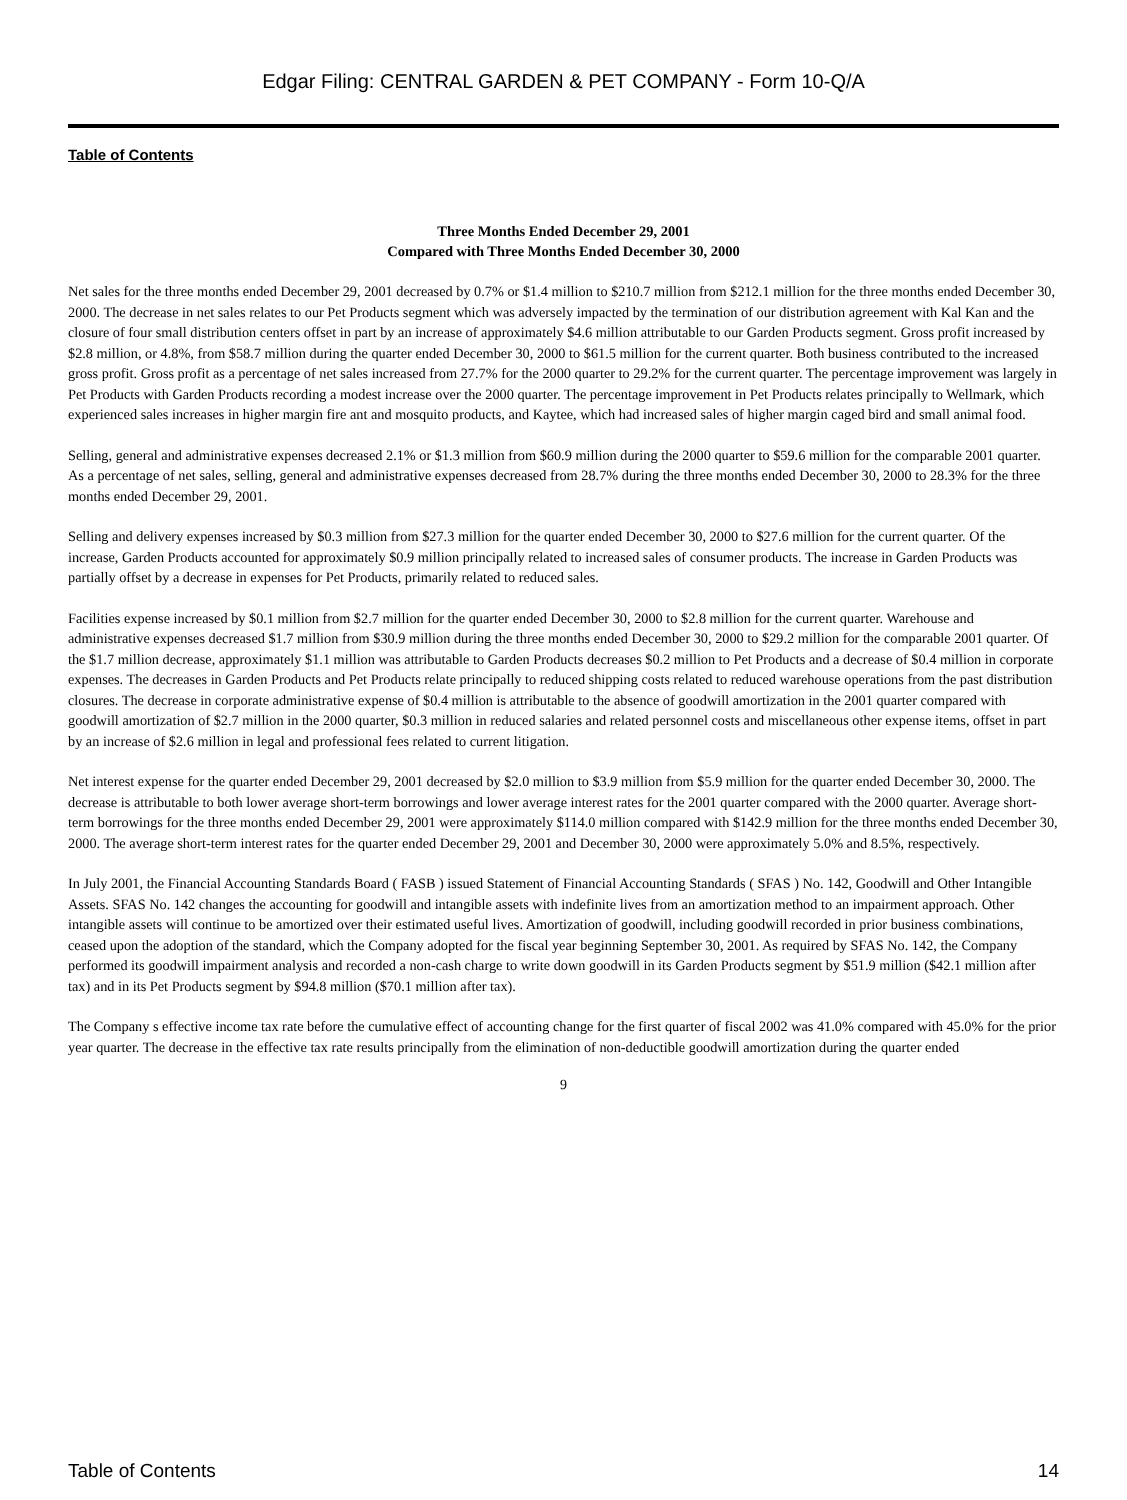Edgar Filing: CENTRAL GARDEN & PET COMPANY - Form 10-Q/A
Table of Contents
Three Months Ended December 29, 2001
Compared with Three Months Ended December 30, 2000
Net sales for the three months ended December 29, 2001 decreased by 0.7% or $1.4 million to $210.7 million from $212.1 million for the three months ended December 30, 2000. The decrease in net sales relates to our Pet Products segment which was adversely impacted by the termination of our distribution agreement with Kal Kan and the closure of four small distribution centers offset in part by an increase of approximately $4.6 million attributable to our Garden Products segment. Gross profit increased by $2.8 million, or 4.8%, from $58.7 million during the quarter ended December 30, 2000 to $61.5 million for the current quarter. Both business contributed to the increased gross profit. Gross profit as a percentage of net sales increased from 27.7% for the 2000 quarter to 29.2% for the current quarter. The percentage improvement was largely in Pet Products with Garden Products recording a modest increase over the 2000 quarter. The percentage improvement in Pet Products relates principally to Wellmark, which experienced sales increases in higher margin fire ant and mosquito products, and Kaytee, which had increased sales of higher margin caged bird and small animal food.
Selling, general and administrative expenses decreased 2.1% or $1.3 million from $60.9 million during the 2000 quarter to $59.6 million for the comparable 2001 quarter. As a percentage of net sales, selling, general and administrative expenses decreased from 28.7% during the three months ended December 30, 2000 to 28.3% for the three months ended December 29, 2001.
Selling and delivery expenses increased by $0.3 million from $27.3 million for the quarter ended December 30, 2000 to $27.6 million for the current quarter. Of the increase, Garden Products accounted for approximately $0.9 million principally related to increased sales of consumer products. The increase in Garden Products was partially offset by a decrease in expenses for Pet Products, primarily related to reduced sales.
Facilities expense increased by $0.1 million from $2.7 million for the quarter ended December 30, 2000 to $2.8 million for the current quarter. Warehouse and administrative expenses decreased $1.7 million from $30.9 million during the three months ended December 30, 2000 to $29.2 million for the comparable 2001 quarter. Of the $1.7 million decrease, approximately $1.1 million was attributable to Garden Products decreases $0.2 million to Pet Products and a decrease of $0.4 million in corporate expenses. The decreases in Garden Products and Pet Products relate principally to reduced shipping costs related to reduced warehouse operations from the past distribution closures. The decrease in corporate administrative expense of $0.4 million is attributable to the absence of goodwill amortization in the 2001 quarter compared with goodwill amortization of $2.7 million in the 2000 quarter, $0.3 million in reduced salaries and related personnel costs and miscellaneous other expense items, offset in part by an increase of $2.6 million in legal and professional fees related to current litigation.
Net interest expense for the quarter ended December 29, 2001 decreased by $2.0 million to $3.9 million from $5.9 million for the quarter ended December 30, 2000. The decrease is attributable to both lower average short-term borrowings and lower average interest rates for the 2001 quarter compared with the 2000 quarter. Average short-term borrowings for the three months ended December 29, 2001 were approximately $114.0 million compared with $142.9 million for the three months ended December 30, 2000. The average short-term interest rates for the quarter ended December 29, 2001 and December 30, 2000 were approximately 5.0% and 8.5%, respectively.
In July 2001, the Financial Accounting Standards Board ( FASB ) issued Statement of Financial Accounting Standards ( SFAS ) No. 142, Goodwill and Other Intangible Assets. SFAS No. 142 changes the accounting for goodwill and intangible assets with indefinite lives from an amortization method to an impairment approach. Other intangible assets will continue to be amortized over their estimated useful lives. Amortization of goodwill, including goodwill recorded in prior business combinations, ceased upon the adoption of the standard, which the Company adopted for the fiscal year beginning September 30, 2001. As required by SFAS No. 142, the Company performed its goodwill impairment analysis and recorded a non-cash charge to write down goodwill in its Garden Products segment by $51.9 million ($42.1 million after tax) and in its Pet Products segment by $94.8 million ($70.1 million after tax).
The Company s effective income tax rate before the cumulative effect of accounting change for the first quarter of fiscal 2002 was 41.0% compared with 45.0% for the prior year quarter. The decrease in the effective tax rate results principally from the elimination of non-deductible goodwill amortization during the quarter ended
9
Table of Contents 14